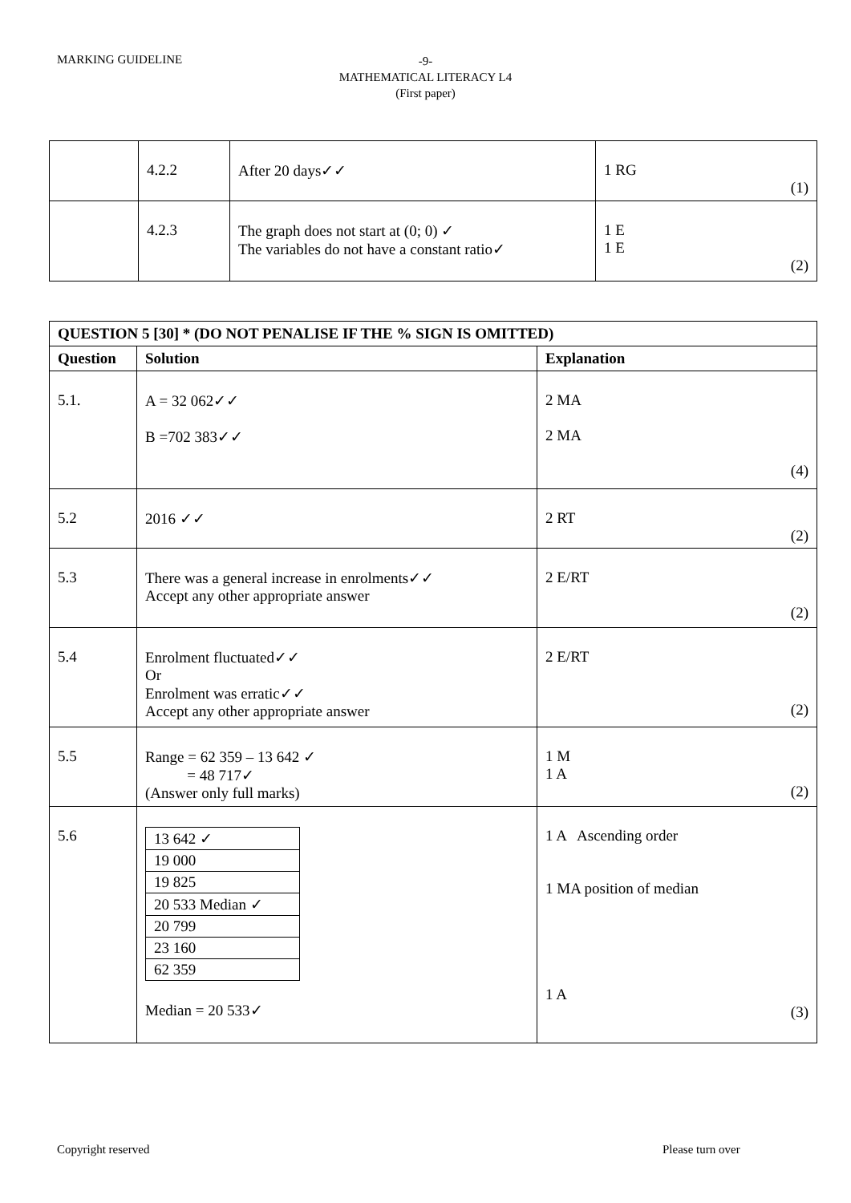MARKING GUIDELINE
-9-
MATHEMATICAL LITERACY L4
(First paper)
| | 4.2.2 | After 20 days✓✓ | 1 RG (1) |
| | 4.2.3 | The graph does not start at (0; 0) ✓ The variables do not have a constant ratio✓ | 1 E 1 E (2) |
| QUESTION 5 [30] * (DO NOT PENALISE IF THE % SIGN IS OMITTED) | | |
| --- | --- | --- |
| Question | Solution | Explanation |
| 5.1. | A = 32 062✓✓ B =702 383✓✓ | 2 MA 2 MA (4) |
| 5.2 | 2016 ✓✓ | 2 RT (2) |
| 5.3 | There was a general increase in enrolments✓✓ Accept any other appropriate answer | 2 E/RT (2) |
| 5.4 | Enrolment fluctuated✓✓ Or Enrolment was erratic✓✓ Accept any other appropriate answer | 2 E/RT (2) |
| 5.5 | Range = 62 359 – 13 642 ✓ = 48 717✓ (Answer only full marks) | 1 M 1 A (2) |
| 5.6 | / 13 642 ✓ / / 19 000 / / 19 825 / / 20 533 Median ✓ / / 20 799 / / 23 160 / / 62 359 / Median = 20 533✓ | 1 A Ascending order 1 MA position of median 1 A (3) |
Copyright reserved Please turn over